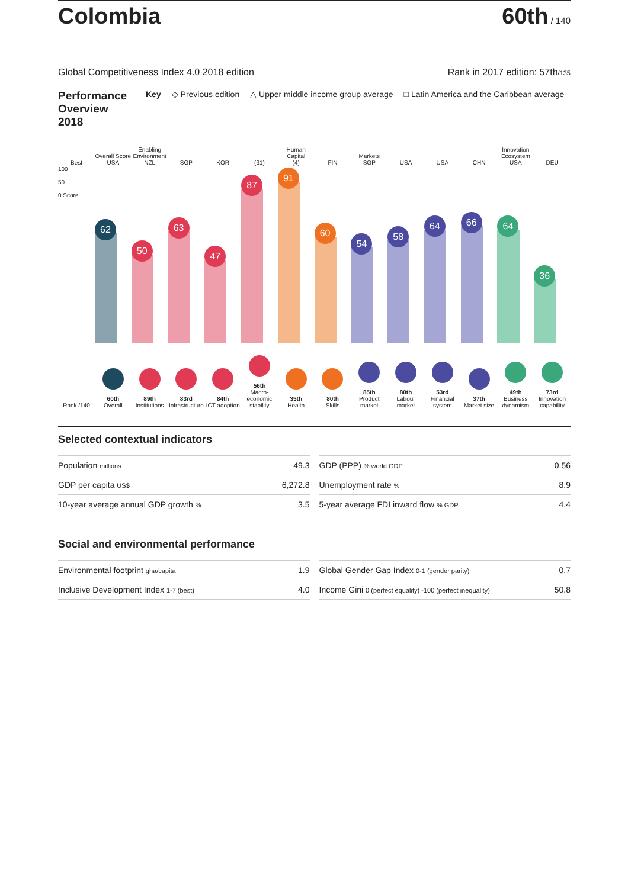Colombia
60th / 140
Global Competitiveness Index 4.0 2018 edition Rank in 2017 edition: 57th/135
Performance Overview 2018 Key ◇ Previous edition △ Upper middle income group average □ Latin America and the Caribbean average
Best
Overall Score
USA
Enabling Environment
NZL
SGP
KOR
(31)
Human Capital
(4)
FIN
Markets
SGP
USA
USA
CHN
Innovation Ecosystem
USA
DEU
100
50
0 Score
62
50
63
47
87
91
60
54
58
64
66
64
36
Rank /140
60th
Overall
89th
Institutions
83rd
Infrastructure
84th
ICT adoption
56th
Macro-economic stability
35th
Health
80th
Skills
85th
Product market
80th
Labour market
53rd
Financial system
37th
Market size
49th
Business dynamism
73rd
Innovation capability
Selected contextual indicators
| Population millions | 49.3 |
| GDP per capita US$ | 6,272.8 |
| 10-year average annual GDP growth % | 3.5 |
| GDP (PPP) % world GDP | 0.56 |
| Unemployment rate % | 8.9 |
| 5-year average FDI inward flow % GDP | 4.4 |
Social and environmental performance
| Environmental footprint gha/capita | 1.9 |
| Inclusive Development Index 1-7 (best) | 4.0 |
| Global Gender Gap Index 0-1 (gender parity) | 0.7 |
| Income Gini 0 (perfect equality) -100 (perfect inequality) | 50.8 |